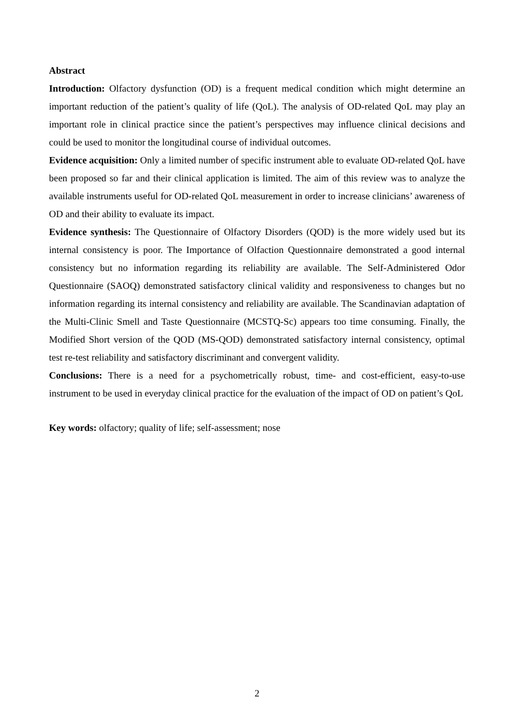Abstract
Introduction: Olfactory dysfunction (OD) is a frequent medical condition which might determine an important reduction of the patient’s quality of life (QoL). The analysis of OD-related QoL may play an important role in clinical practice since the patient’s perspectives may influence clinical decisions and could be used to monitor the longitudinal course of individual outcomes.
Evidence acquisition: Only a limited number of specific instrument able to evaluate OD-related QoL have been proposed so far and their clinical application is limited. The aim of this review was to analyze the available instruments useful for OD-related QoL measurement in order to increase clinicians’ awareness of OD and their ability to evaluate its impact.
Evidence synthesis: The Questionnaire of Olfactory Disorders (QOD) is the more widely used but its internal consistency is poor. The Importance of Olfaction Questionnaire demonstrated a good internal consistency but no information regarding its reliability are available. The Self-Administered Odor Questionnaire (SAOQ) demonstrated satisfactory clinical validity and responsiveness to changes but no information regarding its internal consistency and reliability are available. The Scandinavian adaptation of the Multi-Clinic Smell and Taste Questionnaire (MCSTQ-Sc) appears too time consuming. Finally, the Modified Short version of the QOD (MS-QOD) demonstrated satisfactory internal consistency, optimal test re-test reliability and satisfactory discriminant and convergent validity.
Conclusions: There is a need for a psychometrically robust, time- and cost-efficient, easy-to-use instrument to be used in everyday clinical practice for the evaluation of the impact of OD on patient’s QoL
Key words: olfactory; quality of life; self-assessment; nose
2